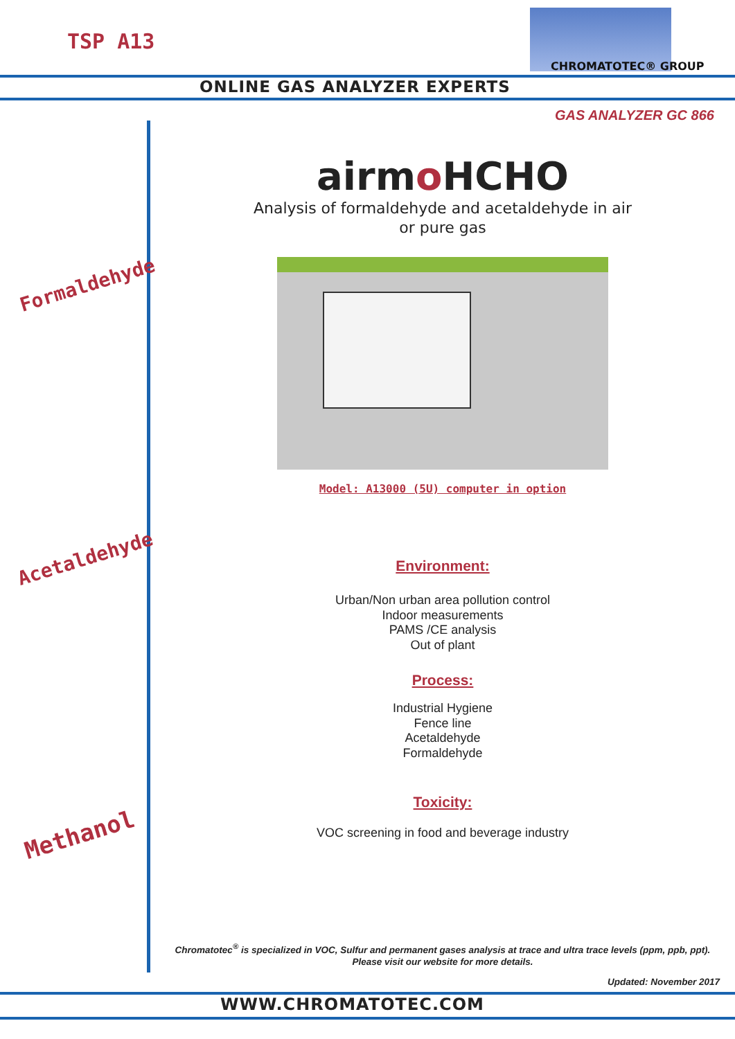TSP A13
CHROMATOTEC® GROUP
ONLINE GAS ANALYZER EXPERTS
GAS ANALYZER GC 866
Formaldehyde
Acetaldehyde
Methanol
airmo HCHO
Analysis of formaldehyde and acetaldehyde in air
or pure gas
Model: A13000 (5U) computer in option
Environment:
Urban/Non urban area pollution control
Indoor measurements
PAMS /CE analysis
Out of plant
Process:
Industrial Hygiene
Fence line
Acetaldehyde
Formaldehyde
Toxicity:
VOC screening in food and beverage industry
Chromatotec<sup>®</sup> is specialized in VOC, Sulfur and permanent gases analysis at trace and ultra trace levels (ppm, ppb, ppt).
Please visit our website for more details.
Updated: November 2017
WWW.CHROMATOTEC.COM